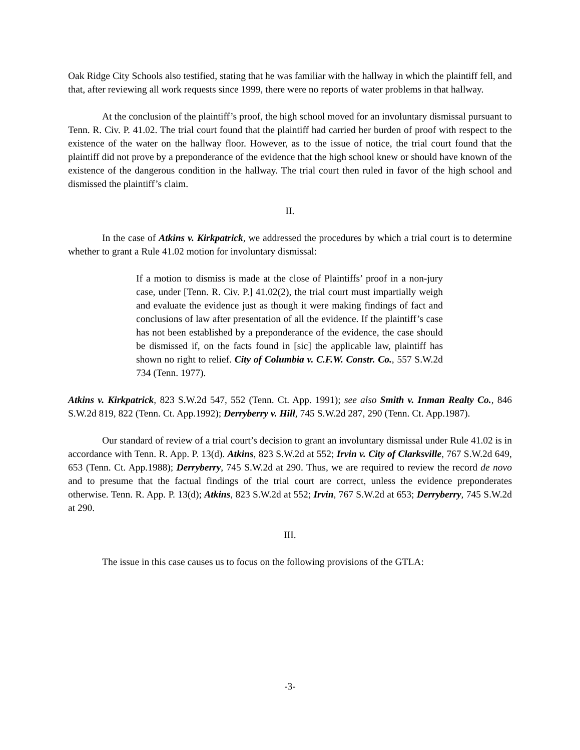Oak Ridge City Schools also testified, stating that he was familiar with the hallway in which the plaintiff fell, and that, after reviewing all work requests since 1999, there were no reports of water problems in that hallway.
At the conclusion of the plaintiff’s proof, the high school moved for an involuntary dismissal pursuant to Tenn. R. Civ. P. 41.02. The trial court found that the plaintiff had carried her burden of proof with respect to the existence of the water on the hallway floor. However, as to the issue of notice, the trial court found that the plaintiff did not prove by a preponderance of the evidence that the high school knew or should have known of the existence of the dangerous condition in the hallway. The trial court then ruled in favor of the high school and dismissed the plaintiff’s claim.
II.
In the case of Atkins v. Kirkpatrick, we addressed the procedures by which a trial court is to determine whether to grant a Rule 41.02 motion for involuntary dismissal:
If a motion to dismiss is made at the close of Plaintiffs’ proof in a non-jury case, under [Tenn. R. Civ. P.] 41.02(2), the trial court must impartially weigh and evaluate the evidence just as though it were making findings of fact and conclusions of law after presentation of all the evidence. If the plaintiff’s case has not been established by a preponderance of the evidence, the case should be dismissed if, on the facts found in [sic] the applicable law, plaintiff has shown no right to relief. City of Columbia v. C.F.W. Constr. Co., 557 S.W.2d 734 (Tenn. 1977).
Atkins v. Kirkpatrick, 823 S.W.2d 547, 552 (Tenn. Ct. App. 1991); see also Smith v. Inman Realty Co., 846 S.W.2d 819, 822 (Tenn. Ct. App.1992); Derryberry v. Hill, 745 S.W.2d 287, 290 (Tenn. Ct. App.1987).
Our standard of review of a trial court’s decision to grant an involuntary dismissal under Rule 41.02 is in accordance with Tenn. R. App. P. 13(d). Atkins, 823 S.W.2d at 552; Irvin v. City of Clarksville, 767 S.W.2d 649, 653 (Tenn. Ct. App.1988); Derryberry, 745 S.W.2d at 290. Thus, we are required to review the record de novo and to presume that the factual findings of the trial court are correct, unless the evidence preponderates otherwise. Tenn. R. App. P. 13(d); Atkins, 823 S.W.2d at 552; Irvin, 767 S.W.2d at 653; Derryberry, 745 S.W.2d at 290.
III.
The issue in this case causes us to focus on the following provisions of the GTLA:
-3-